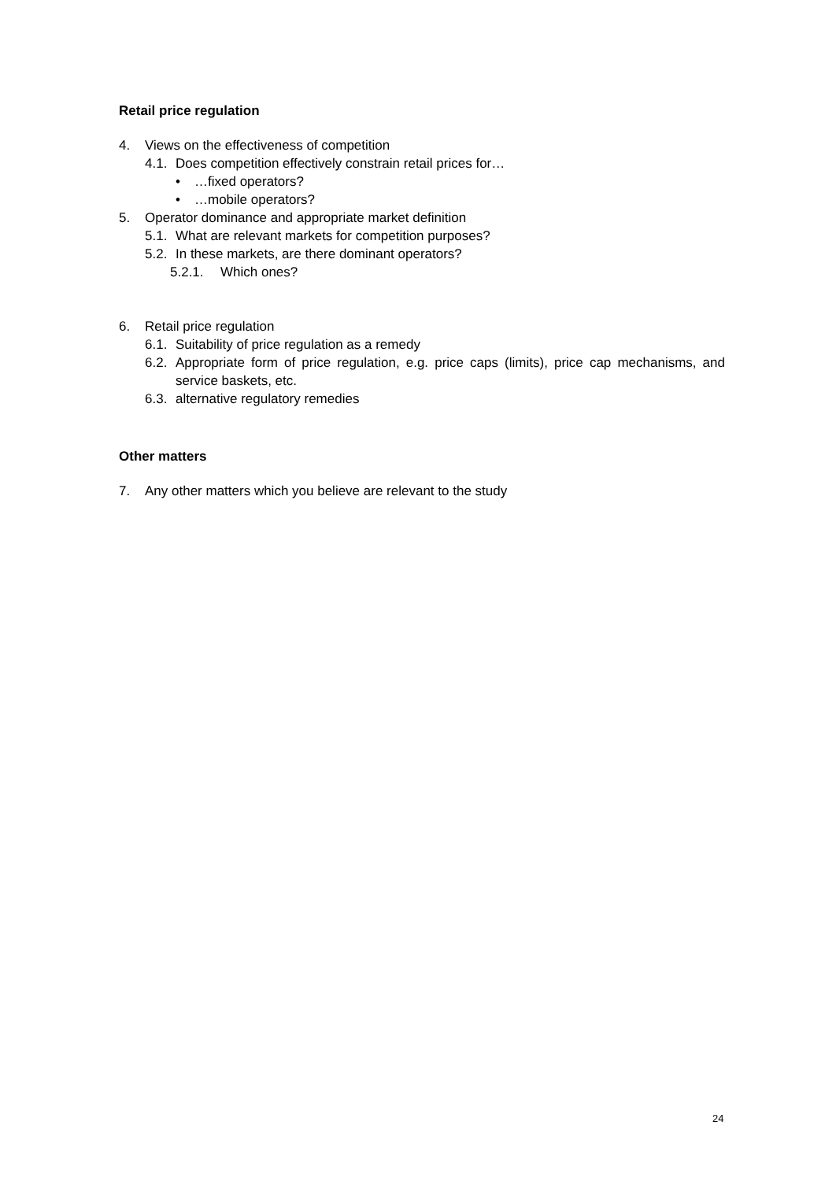Retail price regulation
4. Views on the effectiveness of competition
4.1. Does competition effectively constrain retail prices for…
• …fixed operators?
• …mobile operators?
5. Operator dominance and appropriate market definition
5.1. What are relevant markets for competition purposes?
5.2. In these markets, are there dominant operators?
5.2.1. Which ones?
6. Retail price regulation
6.1. Suitability of price regulation as a remedy
6.2. Appropriate form of price regulation, e.g. price caps (limits), price cap mechanisms, and service baskets, etc.
6.3. alternative regulatory remedies
Other matters
7. Any other matters which you believe are relevant to the study
24